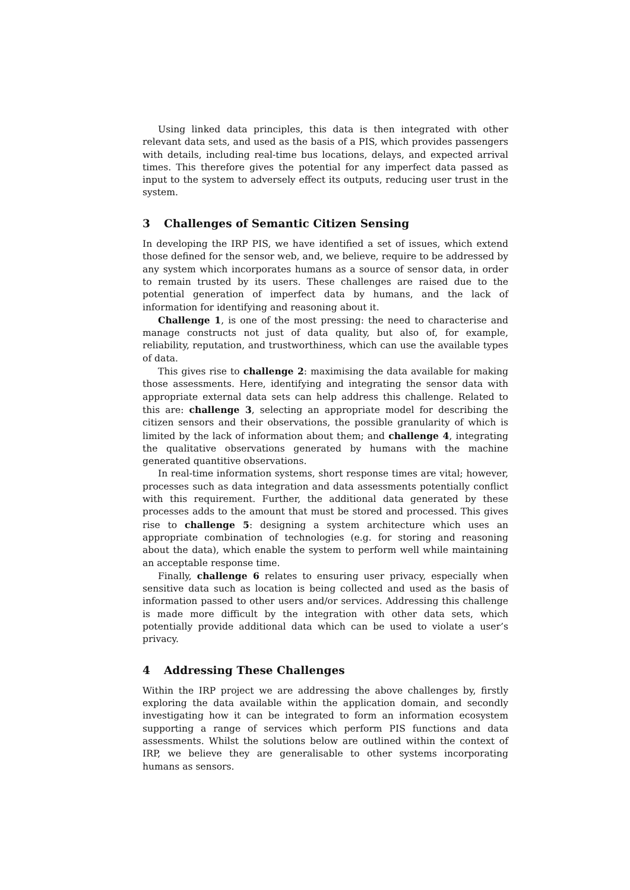Using linked data principles, this data is then integrated with other relevant data sets, and used as the basis of a PIS, which provides passengers with details, including real-time bus locations, delays, and expected arrival times. This therefore gives the potential for any imperfect data passed as input to the system to adversely effect its outputs, reducing user trust in the system.
3 Challenges of Semantic Citizen Sensing
In developing the IRP PIS, we have identified a set of issues, which extend those defined for the sensor web, and, we believe, require to be addressed by any system which incorporates humans as a source of sensor data, in order to remain trusted by its users. These challenges are raised due to the potential generation of imperfect data by humans, and the lack of information for identifying and reasoning about it.
Challenge 1, is one of the most pressing: the need to characterise and manage constructs not just of data quality, but also of, for example, reliability, reputation, and trustworthiness, which can use the available types of data.
This gives rise to challenge 2: maximising the data available for making those assessments. Here, identifying and integrating the sensor data with appropriate external data sets can help address this challenge. Related to this are: challenge 3, selecting an appropriate model for describing the citizen sensors and their observations, the possible granularity of which is limited by the lack of information about them; and challenge 4, integrating the qualitative observations generated by humans with the machine generated quantitive observations.
In real-time information systems, short response times are vital; however, processes such as data integration and data assessments potentially conflict with this requirement. Further, the additional data generated by these processes adds to the amount that must be stored and processed. This gives rise to challenge 5: designing a system architecture which uses an appropriate combination of technologies (e.g. for storing and reasoning about the data), which enable the system to perform well while maintaining an acceptable response time.
Finally, challenge 6 relates to ensuring user privacy, especially when sensitive data such as location is being collected and used as the basis of information passed to other users and/or services. Addressing this challenge is made more difficult by the integration with other data sets, which potentially provide additional data which can be used to violate a user’s privacy.
4 Addressing These Challenges
Within the IRP project we are addressing the above challenges by, firstly exploring the data available within the application domain, and secondly investigating how it can be integrated to form an information ecosystem supporting a range of services which perform PIS functions and data assessments. Whilst the solutions below are outlined within the context of IRP, we believe they are generalisable to other systems incorporating humans as sensors.